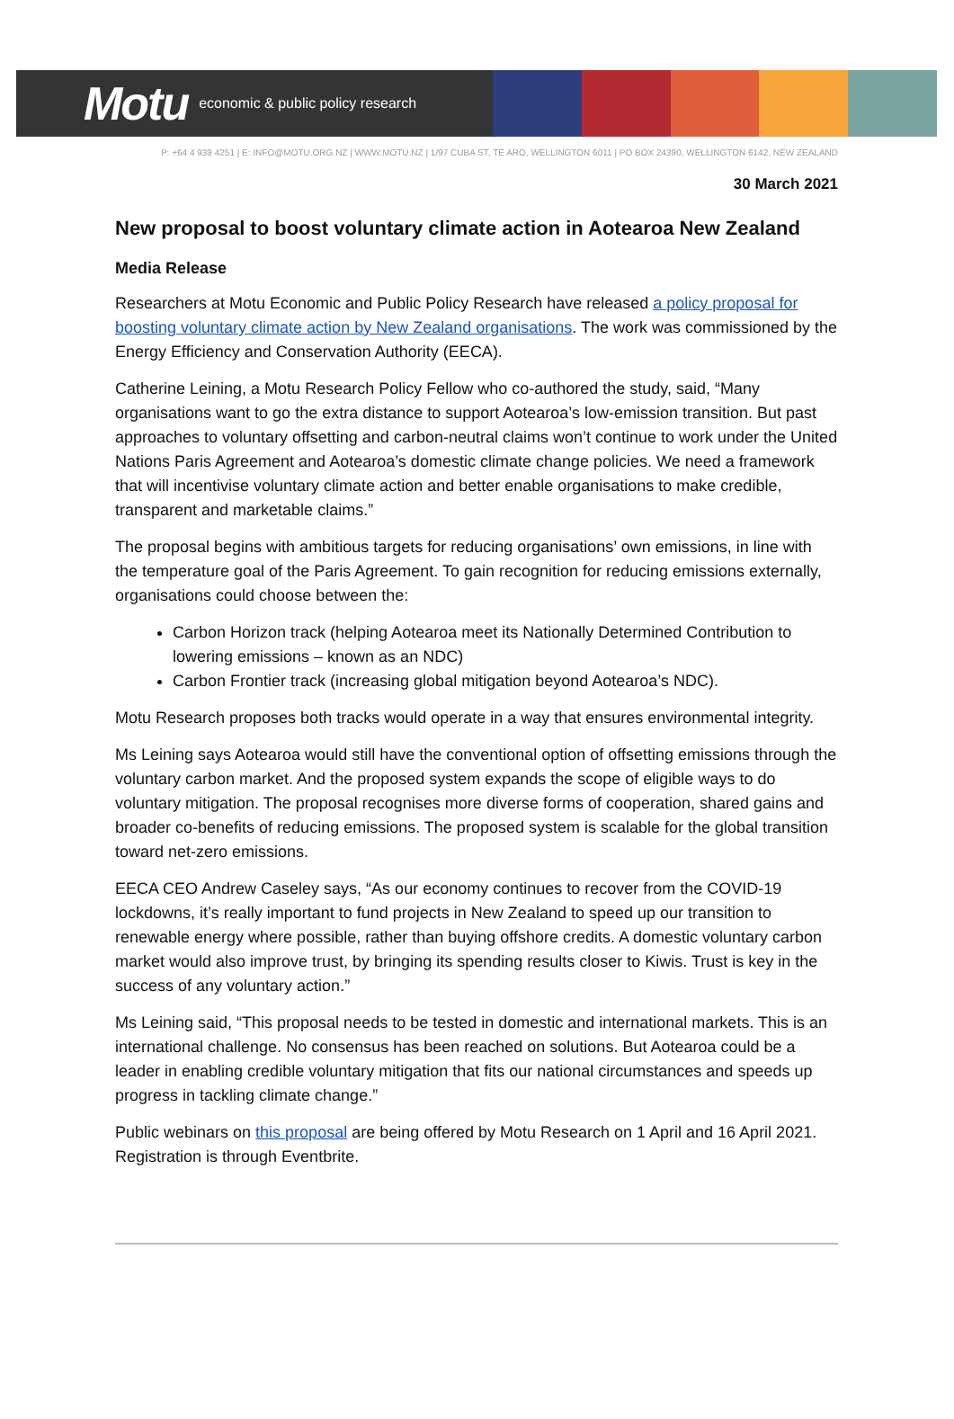Motu economic & public policy research
P: +64 4 939 4251 | E: INFO@MOTU.ORG.NZ | WWW.MOTU.NZ | 1/97 CUBA ST, TE ARO, WELLINGTON 6011 | PO BOX 24390, WELLINGTON 6142, NEW ZEALAND
30 March 2021
New proposal to boost voluntary climate action in Aotearoa New Zealand
Media Release
Researchers at Motu Economic and Public Policy Research have released a policy proposal for boosting voluntary climate action by New Zealand organisations. The work was commissioned by the Energy Efficiency and Conservation Authority (EECA).
Catherine Leining, a Motu Research Policy Fellow who co-authored the study, said, “Many organisations want to go the extra distance to support Aotearoa’s low-emission transition. But past approaches to voluntary offsetting and carbon-neutral claims won’t continue to work under the United Nations Paris Agreement and Aotearoa’s domestic climate change policies. We need a framework that will incentivise voluntary climate action and better enable organisations to make credible, transparent and marketable claims.”
The proposal begins with ambitious targets for reducing organisations’ own emissions, in line with the temperature goal of the Paris Agreement. To gain recognition for reducing emissions externally, organisations could choose between the:
Carbon Horizon track (helping Aotearoa meet its Nationally Determined Contribution to lowering emissions – known as an NDC)
Carbon Frontier track (increasing global mitigation beyond Aotearoa’s NDC).
Motu Research proposes both tracks would operate in a way that ensures environmental integrity.
Ms Leining says Aotearoa would still have the conventional option of offsetting emissions through the voluntary carbon market. And the proposed system expands the scope of eligible ways to do voluntary mitigation. The proposal recognises more diverse forms of cooperation, shared gains and broader co-benefits of reducing emissions. The proposed system is scalable for the global transition toward net-zero emissions.
EECA CEO Andrew Caseley says, “As our economy continues to recover from the COVID-19 lockdowns, it’s really important to fund projects in New Zealand to speed up our transition to renewable energy where possible, rather than buying offshore credits. A domestic voluntary carbon market would also improve trust, by bringing its spending results closer to Kiwis. Trust is key in the success of any voluntary action.”
Ms Leining said, “This proposal needs to be tested in domestic and international markets. This is an international challenge. No consensus has been reached on solutions. But Aotearoa could be a leader in enabling credible voluntary mitigation that fits our national circumstances and speeds up progress in tackling climate change.”
Public webinars on this proposal are being offered by Motu Research on 1 April and 16 April 2021. Registration is through Eventbrite.